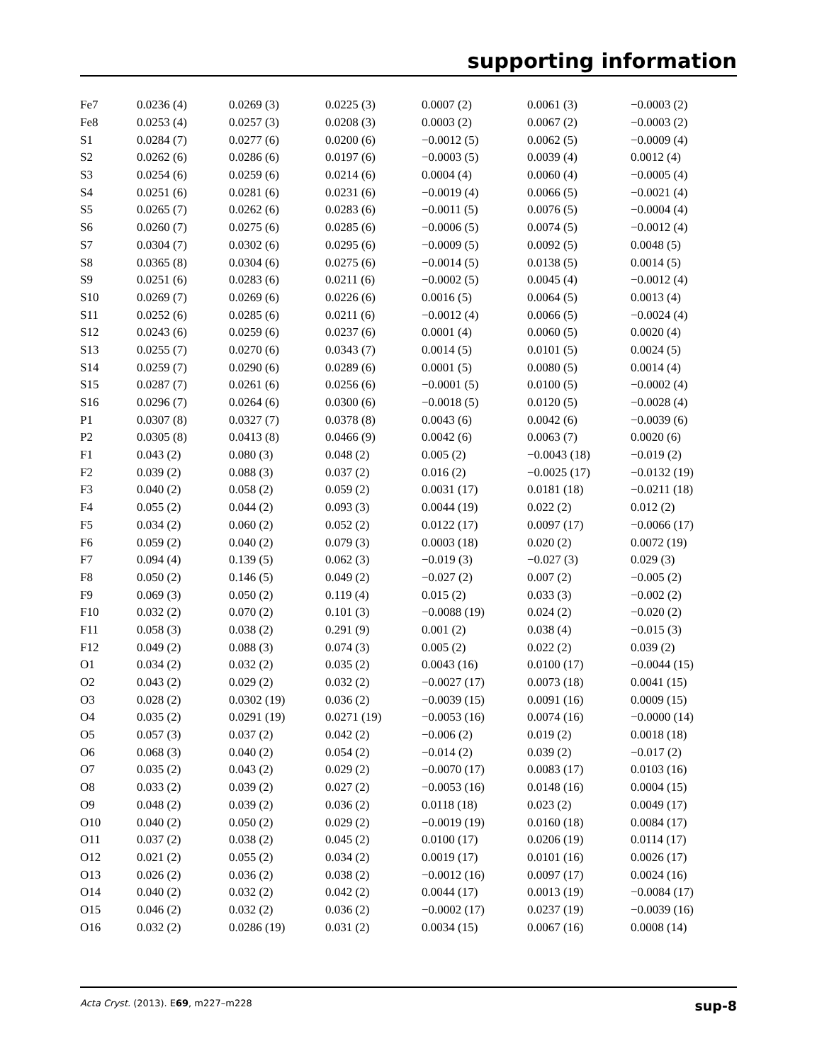supporting information
| Fe7 | 0.0236 (4) | 0.0269 (3) | 0.0225 (3) | 0.0007 (2) | 0.0061 (3) | −0.0003 (2) |
| Fe8 | 0.0253 (4) | 0.0257 (3) | 0.0208 (3) | 0.0003 (2) | 0.0067 (2) | −0.0003 (2) |
| S1 | 0.0284 (7) | 0.0277 (6) | 0.0200 (6) | −0.0012 (5) | 0.0062 (5) | −0.0009 (4) |
| S2 | 0.0262 (6) | 0.0286 (6) | 0.0197 (6) | −0.0003 (5) | 0.0039 (4) | 0.0012 (4) |
| S3 | 0.0254 (6) | 0.0259 (6) | 0.0214 (6) | 0.0004 (4) | 0.0060 (4) | −0.0005 (4) |
| S4 | 0.0251 (6) | 0.0281 (6) | 0.0231 (6) | −0.0019 (4) | 0.0066 (5) | −0.0021 (4) |
| S5 | 0.0265 (7) | 0.0262 (6) | 0.0283 (6) | −0.0011 (5) | 0.0076 (5) | −0.0004 (4) |
| S6 | 0.0260 (7) | 0.0275 (6) | 0.0285 (6) | −0.0006 (5) | 0.0074 (5) | −0.0012 (4) |
| S7 | 0.0304 (7) | 0.0302 (6) | 0.0295 (6) | −0.0009 (5) | 0.0092 (5) | 0.0048 (5) |
| S8 | 0.0365 (8) | 0.0304 (6) | 0.0275 (6) | −0.0014 (5) | 0.0138 (5) | 0.0014 (5) |
| S9 | 0.0251 (6) | 0.0283 (6) | 0.0211 (6) | −0.0002 (5) | 0.0045 (4) | −0.0012 (4) |
| S10 | 0.0269 (7) | 0.0269 (6) | 0.0226 (6) | 0.0016 (5) | 0.0064 (5) | 0.0013 (4) |
| S11 | 0.0252 (6) | 0.0285 (6) | 0.0211 (6) | −0.0012 (4) | 0.0066 (5) | −0.0024 (4) |
| S12 | 0.0243 (6) | 0.0259 (6) | 0.0237 (6) | 0.0001 (4) | 0.0060 (5) | 0.0020 (4) |
| S13 | 0.0255 (7) | 0.0270 (6) | 0.0343 (7) | 0.0014 (5) | 0.0101 (5) | 0.0024 (5) |
| S14 | 0.0259 (7) | 0.0290 (6) | 0.0289 (6) | 0.0001 (5) | 0.0080 (5) | 0.0014 (4) |
| S15 | 0.0287 (7) | 0.0261 (6) | 0.0256 (6) | −0.0001 (5) | 0.0100 (5) | −0.0002 (4) |
| S16 | 0.0296 (7) | 0.0264 (6) | 0.0300 (6) | −0.0018 (5) | 0.0120 (5) | −0.0028 (4) |
| P1 | 0.0307 (8) | 0.0327 (7) | 0.0378 (8) | 0.0043 (6) | 0.0042 (6) | −0.0039 (6) |
| P2 | 0.0305 (8) | 0.0413 (8) | 0.0466 (9) | 0.0042 (6) | 0.0063 (7) | 0.0020 (6) |
| F1 | 0.043 (2) | 0.080 (3) | 0.048 (2) | 0.005 (2) | −0.0043 (18) | −0.019 (2) |
| F2 | 0.039 (2) | 0.088 (3) | 0.037 (2) | 0.016 (2) | −0.0025 (17) | −0.0132 (19) |
| F3 | 0.040 (2) | 0.058 (2) | 0.059 (2) | 0.0031 (17) | 0.0181 (18) | −0.0211 (18) |
| F4 | 0.055 (2) | 0.044 (2) | 0.093 (3) | 0.0044 (19) | 0.022 (2) | 0.012 (2) |
| F5 | 0.034 (2) | 0.060 (2) | 0.052 (2) | 0.0122 (17) | 0.0097 (17) | −0.0066 (17) |
| F6 | 0.059 (2) | 0.040 (2) | 0.079 (3) | 0.0003 (18) | 0.020 (2) | 0.0072 (19) |
| F7 | 0.094 (4) | 0.139 (5) | 0.062 (3) | −0.019 (3) | −0.027 (3) | 0.029 (3) |
| F8 | 0.050 (2) | 0.146 (5) | 0.049 (2) | −0.027 (2) | 0.007 (2) | −0.005 (2) |
| F9 | 0.069 (3) | 0.050 (2) | 0.119 (4) | 0.015 (2) | 0.033 (3) | −0.002 (2) |
| F10 | 0.032 (2) | 0.070 (2) | 0.101 (3) | −0.0088 (19) | 0.024 (2) | −0.020 (2) |
| F11 | 0.058 (3) | 0.038 (2) | 0.291 (9) | 0.001 (2) | 0.038 (4) | −0.015 (3) |
| F12 | 0.049 (2) | 0.088 (3) | 0.074 (3) | 0.005 (2) | 0.022 (2) | 0.039 (2) |
| O1 | 0.034 (2) | 0.032 (2) | 0.035 (2) | 0.0043 (16) | 0.0100 (17) | −0.0044 (15) |
| O2 | 0.043 (2) | 0.029 (2) | 0.032 (2) | −0.0027 (17) | 0.0073 (18) | 0.0041 (15) |
| O3 | 0.028 (2) | 0.0302 (19) | 0.036 (2) | −0.0039 (15) | 0.0091 (16) | 0.0009 (15) |
| O4 | 0.035 (2) | 0.0291 (19) | 0.0271 (19) | −0.0053 (16) | 0.0074 (16) | −0.0000 (14) |
| O5 | 0.057 (3) | 0.037 (2) | 0.042 (2) | −0.006 (2) | 0.019 (2) | 0.0018 (18) |
| O6 | 0.068 (3) | 0.040 (2) | 0.054 (2) | −0.014 (2) | 0.039 (2) | −0.017 (2) |
| O7 | 0.035 (2) | 0.043 (2) | 0.029 (2) | −0.0070 (17) | 0.0083 (17) | 0.0103 (16) |
| O8 | 0.033 (2) | 0.039 (2) | 0.027 (2) | −0.0053 (16) | 0.0148 (16) | 0.0004 (15) |
| O9 | 0.048 (2) | 0.039 (2) | 0.036 (2) | 0.0118 (18) | 0.023 (2) | 0.0049 (17) |
| O10 | 0.040 (2) | 0.050 (2) | 0.029 (2) | −0.0019 (19) | 0.0160 (18) | 0.0084 (17) |
| O11 | 0.037 (2) | 0.038 (2) | 0.045 (2) | 0.0100 (17) | 0.0206 (19) | 0.0114 (17) |
| O12 | 0.021 (2) | 0.055 (2) | 0.034 (2) | 0.0019 (17) | 0.0101 (16) | 0.0026 (17) |
| O13 | 0.026 (2) | 0.036 (2) | 0.038 (2) | −0.0012 (16) | 0.0097 (17) | 0.0024 (16) |
| O14 | 0.040 (2) | 0.032 (2) | 0.042 (2) | 0.0044 (17) | 0.0013 (19) | −0.0084 (17) |
| O15 | 0.046 (2) | 0.032 (2) | 0.036 (2) | −0.0002 (17) | 0.0237 (19) | −0.0039 (16) |
| O16 | 0.032 (2) | 0.0286 (19) | 0.031 (2) | 0.0034 (15) | 0.0067 (16) | 0.0008 (14) |
Acta Cryst. (2013). E69, m227–m228 sup-8